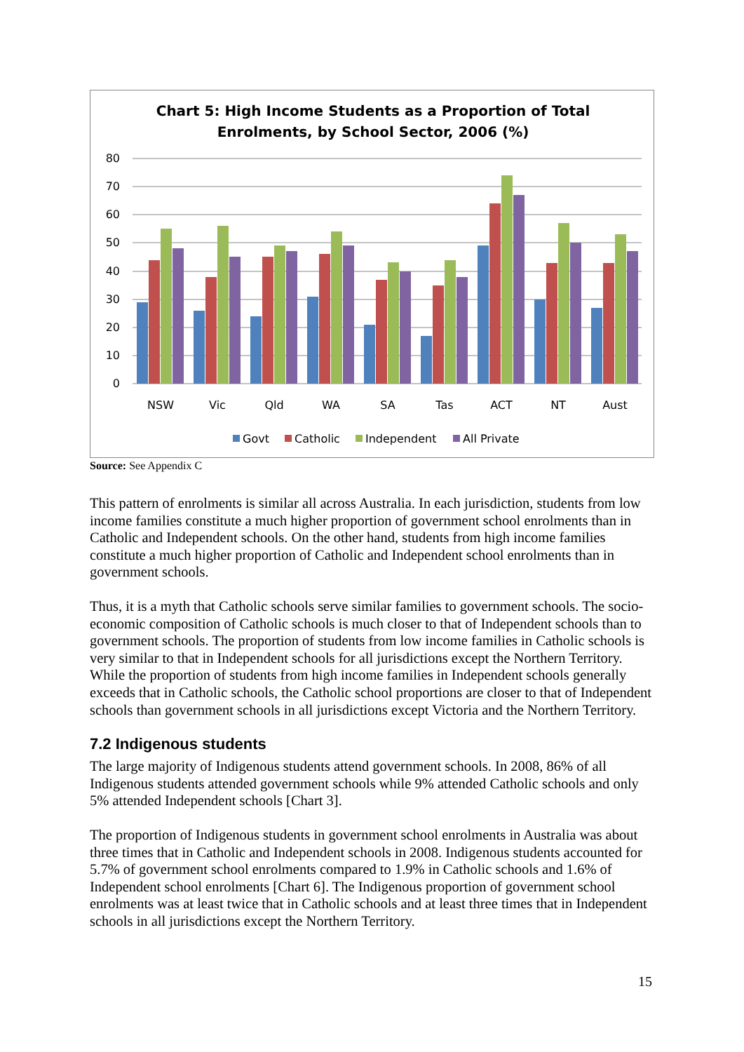Chart 5: High Income Students as a Proportion of Total
Enrolments, by School Sector, 2006 (%)
80
70
60
50
40
30
20
10
0
NSW
Vic
Qld
WA
SA
Tas
ACT
NT
Aust
Govt
Catholic
Independent
All Private
Source: See Appendix C
This pattern of enrolments is similar all across Australia. In each jurisdiction, students from low income families constitute a much higher proportion of government school enrolments than in Catholic and Independent schools. On the other hand, students from high income families constitute a much higher proportion of Catholic and Independent school enrolments than in government schools.
Thus, it is a myth that Catholic schools serve similar families to government schools. The socio-economic composition of Catholic schools is much closer to that of Independent schools than to government schools. The proportion of students from low income families in Catholic schools is very similar to that in Independent schools for all jurisdictions except the Northern Territory. While the proportion of students from high income families in Independent schools generally exceeds that in Catholic schools, the Catholic school proportions are closer to that of Independent schools than government schools in all jurisdictions except Victoria and the Northern Territory.
7.2 Indigenous students
The large majority of Indigenous students attend government schools. In 2008, 86% of all Indigenous students attended government schools while 9% attended Catholic schools and only 5% attended Independent schools [Chart 3].
The proportion of Indigenous students in government school enrolments in Australia was about three times that in Catholic and Independent schools in 2008. Indigenous students accounted for 5.7% of government school enrolments compared to 1.9% in Catholic schools and 1.6% of Independent school enrolments [Chart 6]. The Indigenous proportion of government school enrolments was at least twice that in Catholic schools and at least three times that in Independent schools in all jurisdictions except the Northern Territory.
15